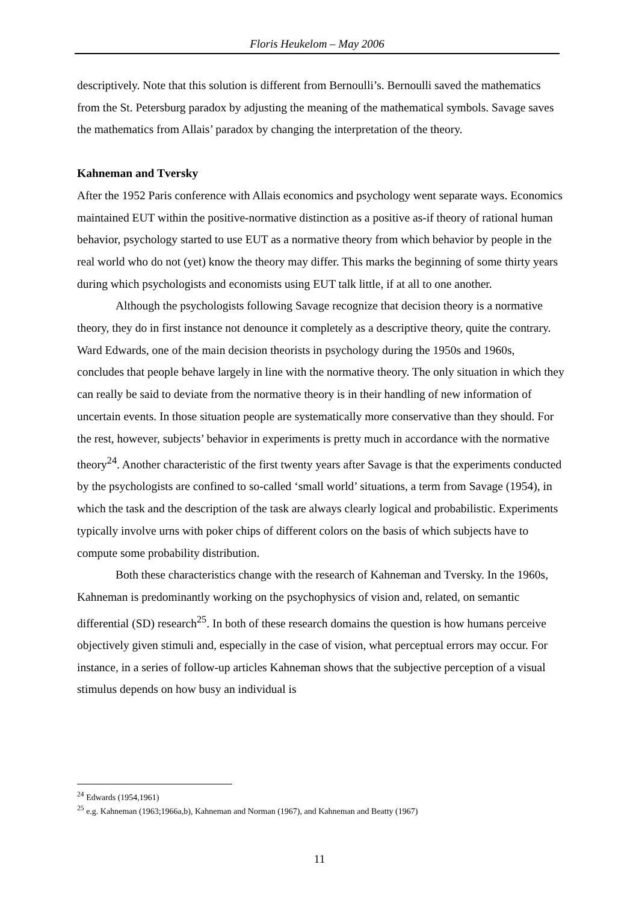Floris Heukelom – May 2006
descriptively. Note that this solution is different from Bernoulli’s. Bernoulli saved the mathematics from the St. Petersburg paradox by adjusting the meaning of the mathematical symbols. Savage saves the mathematics from Allais’ paradox by changing the interpretation of the theory.
Kahneman and Tversky
After the 1952 Paris conference with Allais economics and psychology went separate ways. Economics maintained EUT within the positive-normative distinction as a positive as-if theory of rational human behavior, psychology started to use EUT as a normative theory from which behavior by people in the real world who do not (yet) know the theory may differ. This marks the beginning of some thirty years during which psychologists and economists using EUT talk little, if at all to one another.
Although the psychologists following Savage recognize that decision theory is a normative theory, they do in first instance not denounce it completely as a descriptive theory, quite the contrary. Ward Edwards, one of the main decision theorists in psychology during the 1950s and 1960s, concludes that people behave largely in line with the normative theory. The only situation in which they can really be said to deviate from the normative theory is in their handling of new information of uncertain events. In those situation people are systematically more conservative than they should. For the rest, however, subjects’ behavior in experiments is pretty much in accordance with the normative theory<sup>24</sup>. Another characteristic of the first twenty years after Savage is that the experiments conducted by the psychologists are confined to so-called ‘small world’ situations, a term from Savage (1954), in which the task and the description of the task are always clearly logical and probabilistic. Experiments typically involve urns with poker chips of different colors on the basis of which subjects have to compute some probability distribution.
Both these characteristics change with the research of Kahneman and Tversky. In the 1960s, Kahneman is predominantly working on the psychophysics of vision and, related, on semantic differential (SD) research<sup>25</sup>. In both of these research domains the question is how humans perceive objectively given stimuli and, especially in the case of vision, what perceptual errors may occur. For instance, in a series of follow-up articles Kahneman shows that the subjective perception of a visual stimulus depends on how busy an individual is
<sup>24</sup> Edwards (1954,1961)
<sup>25</sup> e.g. Kahneman (1963;1966a,b), Kahneman and Norman (1967), and Kahneman and Beatty (1967)
11